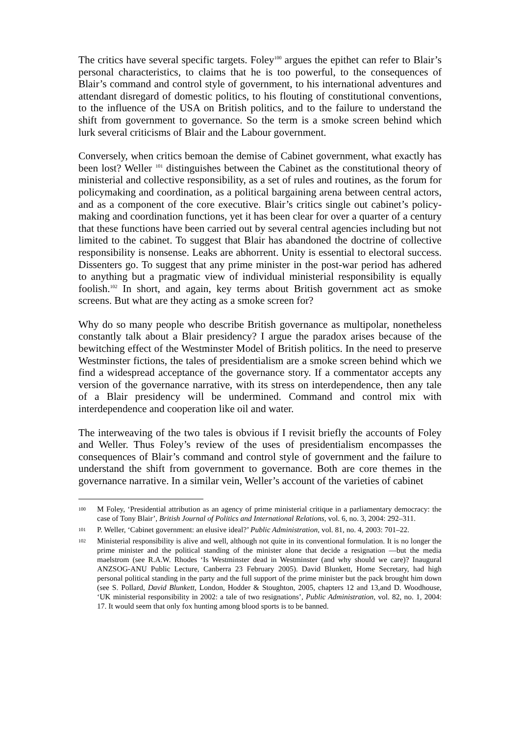The critics have several specific targets. Foley<sup>100</sup> argues the epithet can refer to Blair’s personal characteristics, to claims that he is too powerful, to the consequences of Blair’s command and control style of government, to his international adventures and attendant disregard of domestic politics, to his flouting of constitutional conventions, to the influence of the USA on British politics, and to the failure to understand the shift from government to governance. So the term is a smoke screen behind which lurk several criticisms of Blair and the Labour government.
Conversely, when critics bemoan the demise of Cabinet government, what exactly has been lost? Weller <sup>101</sup> distinguishes between the Cabinet as the constitutional theory of ministerial and collective responsibility, as a set of rules and routines, as the forum for policymaking and coordination, as a political bargaining arena between central actors, and as a component of the core executive. Blair’s critics single out cabinet’s policy-making and coordination functions, yet it has been clear for over a quarter of a century that these functions have been carried out by several central agencies including but not limited to the cabinet. To suggest that Blair has abandoned the doctrine of collective responsibility is nonsense. Leaks are abhorrent. Unity is essential to electoral success. Dissenters go. To suggest that any prime minister in the post-war period has adhered to anything but a pragmatic view of individual ministerial responsibility is equally foolish.<sup>102</sup> In short, and again, key terms about British government act as smoke screens. But what are they acting as a smoke screen for?
Why do so many people who describe British governance as multipolar, nonetheless constantly talk about a Blair presidency? I argue the paradox arises because of the bewitching effect of the Westminster Model of British politics. In the need to preserve Westminster fictions, the tales of presidentialism are a smoke screen behind which we find a widespread acceptance of the governance story. If a commentator accepts any version of the governance narrative, with its stress on interdependence, then any tale of a Blair presidency will be undermined. Command and control mix with interdependence and cooperation like oil and water.
The interweaving of the two tales is obvious if I revisit briefly the accounts of Foley and Weller. Thus Foley’s review of the uses of presidentialism encompasses the consequences of Blair’s command and control style of government and the failure to understand the shift from government to governance. Both are core themes in the governance narrative. In a similar vein, Weller’s account of the varieties of cabinet
100 M Foley, ‘Presidential attribution as an agency of prime ministerial critique in a parliamentary democracy: the case of Tony Blair’, British Journal of Politics and International Relations, vol. 6, no. 3, 2004: 292–311.
101 P. Weller, ‘Cabinet government: an elusive ideal?’ Public Administration, vol. 81, no. 4, 2003: 701–22.
102 Ministerial responsibility is alive and well, although not quite in its conventional formulation. It is no longer the prime minister and the political standing of the minister alone that decide a resignation —but the media maelstrom (see R.A.W. Rhodes ‘Is Westminster dead in Westminster (and why should we care)? Inaugural ANZSOG-ANU Public Lecture, Canberra 23 February 2005). David Blunkett, Home Secretary, had high personal political standing in the party and the full support of the prime minister but the pack brought him down (see S. Pollard, David Blunkett, London, Hodder & Stoughton, 2005, chapters 12 and 13,and D. Woodhouse, ‘UK ministerial responsibility in 2002: a tale of two resignations’, Public Administration, vol. 82, no. 1, 2004: 17. It would seem that only fox hunting among blood sports is to be banned.